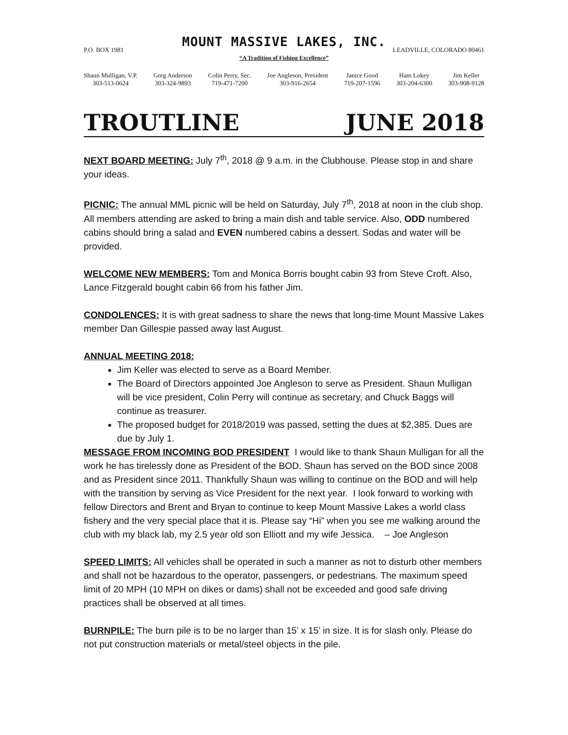MOUNT MASSIVE LAKES, INC.
P.O. BOX 1981 LEADVILLE, COLORADO 80461
“A Tradition of Fishing Excellence”
Shaun Mulligan, V.P.
303-513-0624
Greg Anderson
303-324-9893
Colin Perry, Sec.
719-471-7200
Joe Angleson, President
303-916-2654
Janice Good
719-207-1596
Ham Lokey
303-204-6300
Jim Keller
303-908-9128
TROUTLINE JUNE 2018
NEXT BOARD MEETING: July 7<sup>th</sup>, 2018 @ 9 a.m. in the Clubhouse. Please stop in and share your ideas.
PICNIC: The annual MML picnic will be held on Saturday, July 7<sup>th</sup>, 2018 at noon in the club shop. All members attending are asked to bring a main dish and table service. Also, ODD numbered cabins should bring a salad and EVEN numbered cabins a dessert. Sodas and water will be provided.
WELCOME NEW MEMBERS: Tom and Monica Borris bought cabin 93 from Steve Croft. Also, Lance Fitzgerald bought cabin 66 from his father Jim.
CONDOLENCES: It is with great sadness to share the news that long-time Mount Massive Lakes member Dan Gillespie passed away last August.
ANNUAL MEETING 2018:
Jim Keller was elected to serve as a Board Member.
The Board of Directors appointed Joe Angleson to serve as President. Shaun Mulligan will be vice president, Colin Perry will continue as secretary, and Chuck Baggs will continue as treasurer.
The proposed budget for 2018/2019 was passed, setting the dues at $2,385. Dues are due by July 1.
MESSAGE FROM INCOMING BOD PRESIDENT I would like to thank Shaun Mulligan for all the work he has tirelessly done as President of the BOD. Shaun has served on the BOD since 2008 and as President since 2011. Thankfully Shaun was willing to continue on the BOD and will help with the transition by serving as Vice President for the next year. I look forward to working with fellow Directors and Brent and Bryan to continue to keep Mount Massive Lakes a world class fishery and the very special place that it is. Please say “Hi” when you see me walking around the club with my black lab, my 2.5 year old son Elliott and my wife Jessica. – Joe Angleson
SPEED LIMITS: All vehicles shall be operated in such a manner as not to disturb other members and shall not be hazardous to the operator, passengers, or pedestrians. The maximum speed limit of 20 MPH (10 MPH on dikes or dams) shall not be exceeded and good safe driving practices shall be observed at all times.
BURNPILE: The burn pile is to be no larger than 15’ x 15’ in size. It is for slash only. Please do not put construction materials or metal/steel objects in the pile.